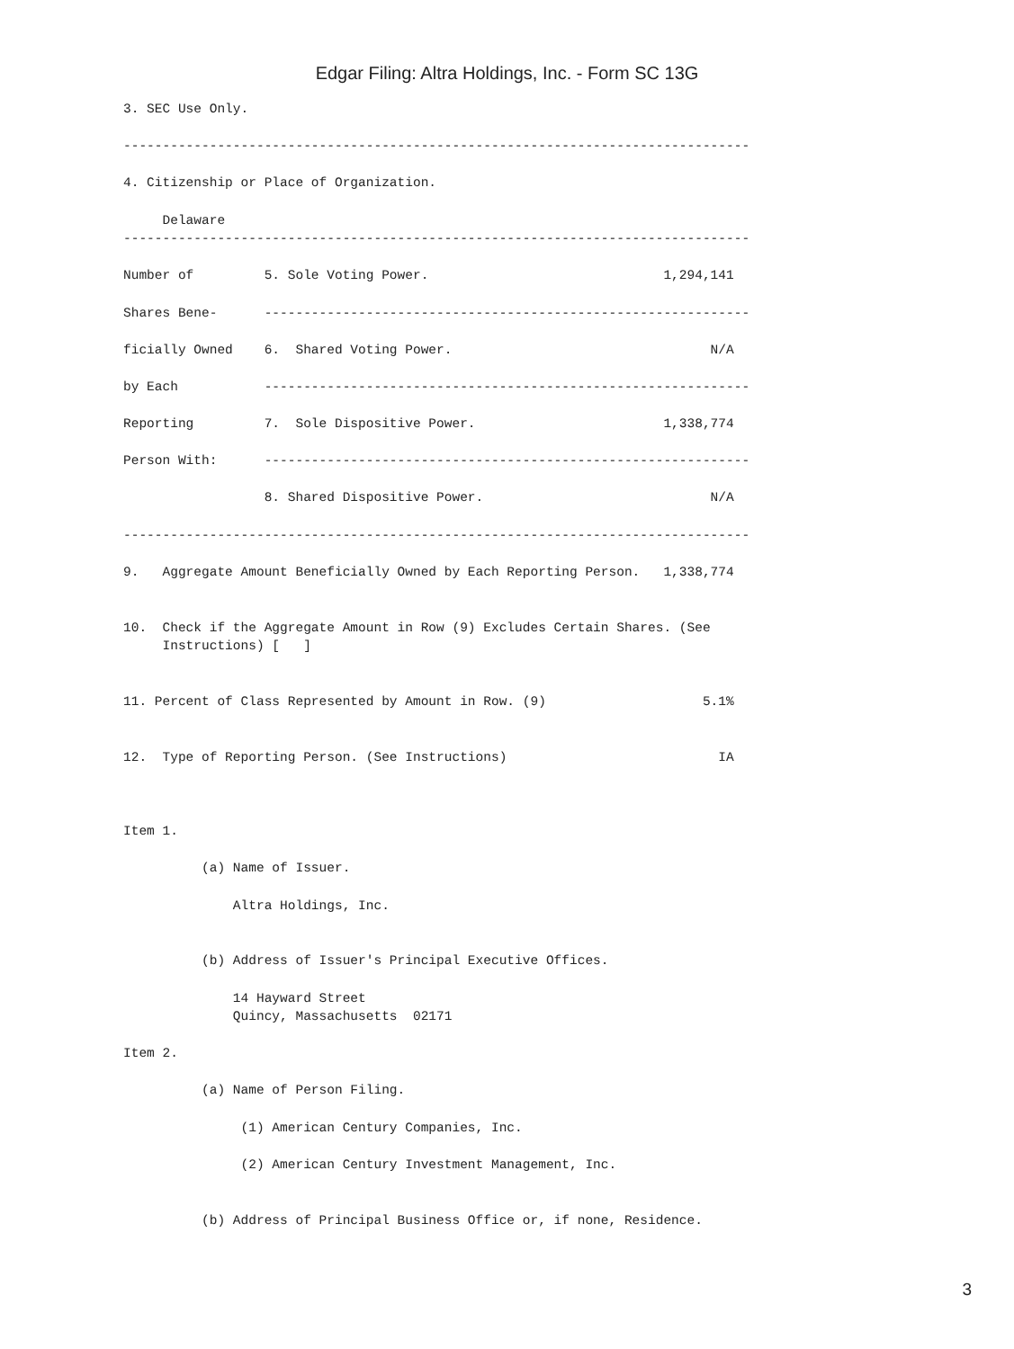Edgar Filing: Altra Holdings, Inc. - Form SC 13G
3. SEC Use Only.

--------------------------------------------------------------------------------

4. Citizenship or Place of Organization.

     Delaware
--------------------------------------------------------------------------------

Number of         5. Sole Voting Power.                              1,294,141

Shares Bene-      --------------------------------------------------------------

ficially Owned    6.  Shared Voting Power.                                 N/A

by Each           --------------------------------------------------------------

Reporting         7.  Sole Dispositive Power.                        1,338,774

Person With:      --------------------------------------------------------------

                  8. Shared Dispositive Power.                             N/A

--------------------------------------------------------------------------------

9.   Aggregate Amount Beneficially Owned by Each Reporting Person.   1,338,774


10.  Check if the Aggregate Amount in Row (9) Excludes Certain Shares. (See
     Instructions) [   ]


11. Percent of Class Represented by Amount in Row. (9)                    5.1%


12.  Type of Reporting Person. (See Instructions)                           IA



Item 1.

          (a) Name of Issuer.

              Altra Holdings, Inc.


          (b) Address of Issuer's Principal Executive Offices.

              14 Hayward Street
              Quincy, Massachusetts  02171

Item 2.

          (a) Name of Person Filing.

               (1) American Century Companies, Inc.

               (2) American Century Investment Management, Inc.


          (b) Address of Principal Business Office or, if none, Residence.
3